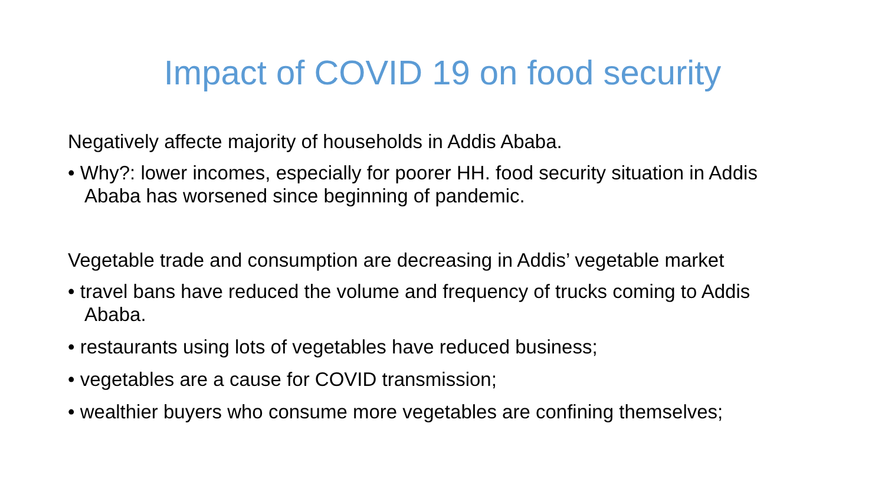Impact of COVID 19 on food security
Negatively affecte majority of households in Addis Ababa.
• Why?: lower incomes, especially for poorer HH. food security situation in Addis Ababa has worsened since beginning of pandemic.
Vegetable trade and consumption are decreasing in Addis’ vegetable market
• travel bans have reduced the volume and frequency of trucks coming to Addis Ababa.
• restaurants using lots of vegetables have reduced business;
• vegetables are a cause for COVID transmission;
• wealthier buyers who consume more vegetables are confining themselves;